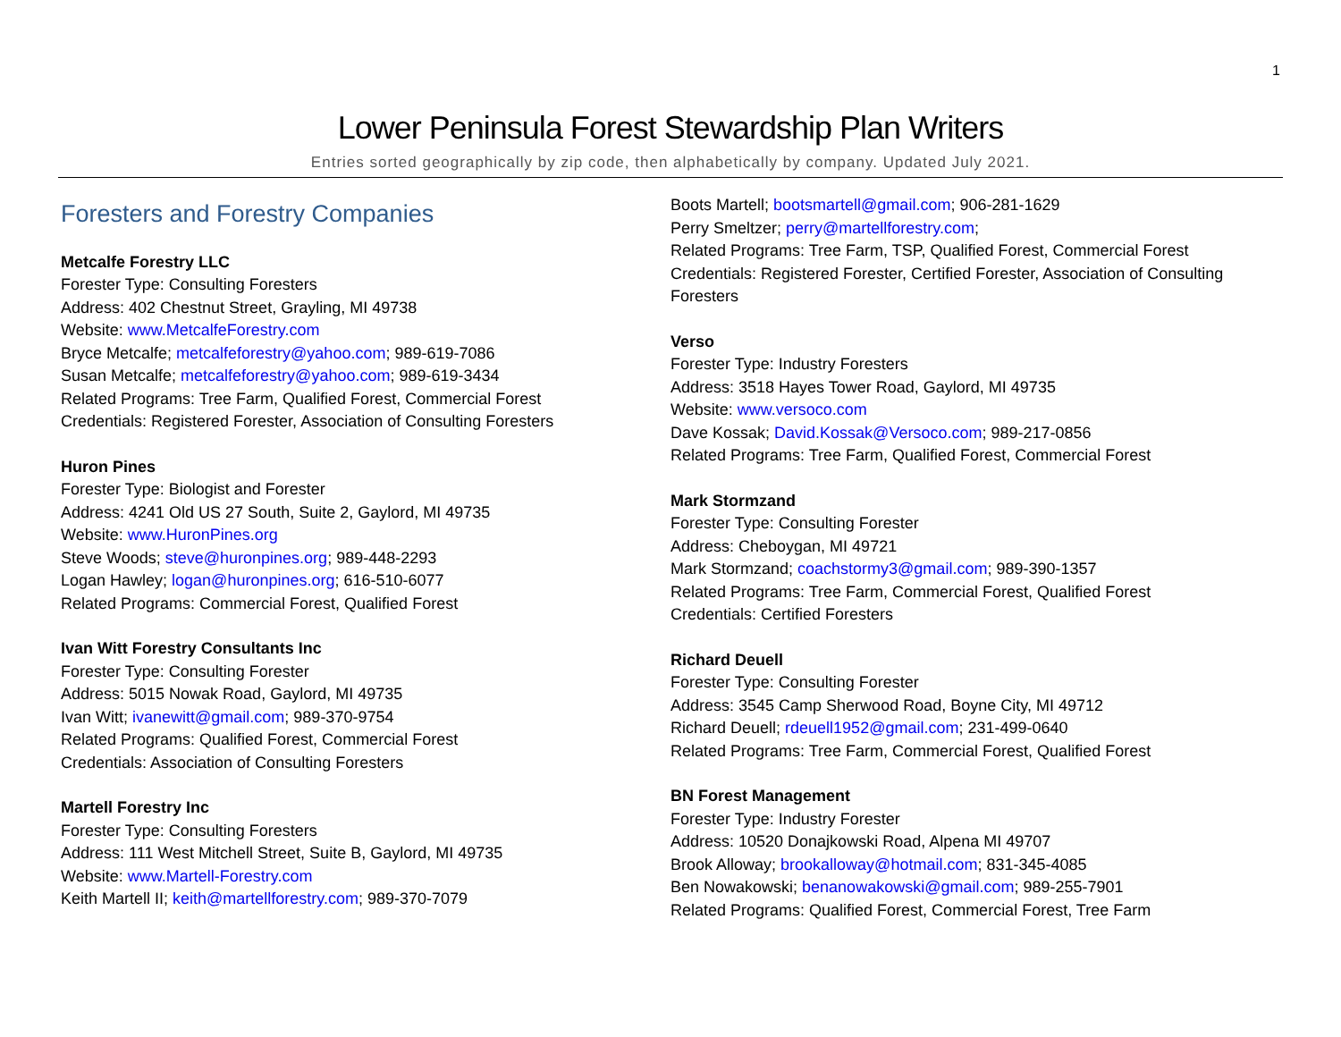1
Lower Peninsula Forest Stewardship Plan Writers
Entries sorted geographically by zip code, then alphabetically by company. Updated July 2021.
Foresters and Forestry Companies
Metcalfe Forestry LLC
Forester Type: Consulting Foresters
Address: 402 Chestnut Street, Grayling, MI 49738
Website: www.MetcalfeForestry.com
Bryce Metcalfe; metcalfeforestry@yahoo.com; 989-619-7086
Susan Metcalfe; metcalfeforestry@yahoo.com; 989-619-3434
Related Programs: Tree Farm, Qualified Forest, Commercial Forest
Credentials: Registered Forester, Association of Consulting Foresters
Huron Pines
Forester Type: Biologist and Forester
Address: 4241 Old US 27 South, Suite 2, Gaylord, MI 49735
Website: www.HuronPines.org
Steve Woods; steve@huronpines.org; 989-448-2293
Logan Hawley; logan@huronpines.org; 616-510-6077
Related Programs: Commercial Forest, Qualified Forest
Ivan Witt Forestry Consultants Inc
Forester Type: Consulting Forester
Address: 5015 Nowak Road, Gaylord, MI 49735
Ivan Witt; ivanewitt@gmail.com; 989-370-9754
Related Programs: Qualified Forest, Commercial Forest
Credentials: Association of Consulting Foresters
Martell Forestry Inc
Forester Type: Consulting Foresters
Address: 111 West Mitchell Street, Suite B, Gaylord, MI 49735
Website: www.Martell-Forestry.com
Keith Martell II; keith@martellforestry.com; 989-370-7079
Boots Martell; bootsmartell@gmail.com; 906-281-1629
Perry Smeltzer; perry@martellforestry.com;
Related Programs: Tree Farm, TSP, Qualified Forest, Commercial Forest
Credentials: Registered Forester, Certified Forester, Association of Consulting Foresters
Verso
Forester Type: Industry Foresters
Address: 3518 Hayes Tower Road, Gaylord, MI 49735
Website: www.versoco.com
Dave Kossak; David.Kossak@Versoco.com; 989-217-0856
Related Programs: Tree Farm, Qualified Forest, Commercial Forest
Mark Stormzand
Forester Type: Consulting Forester
Address: Cheboygan, MI 49721
Mark Stormzand; coachstormy3@gmail.com; 989-390-1357
Related Programs: Tree Farm, Commercial Forest, Qualified Forest
Credentials: Certified Foresters
Richard Deuell
Forester Type: Consulting Forester
Address: 3545 Camp Sherwood Road, Boyne City, MI 49712
Richard Deuell; rdeuell1952@gmail.com; 231-499-0640
Related Programs: Tree Farm, Commercial Forest, Qualified Forest
BN Forest Management
Forester Type: Industry Forester
Address: 10520 Donajkowski Road, Alpena MI 49707
Brook Alloway; brookalloway@hotmail.com; 831-345-4085
Ben Nowakowski; benanowakowski@gmail.com; 989-255-7901
Related Programs: Qualified Forest, Commercial Forest, Tree Farm